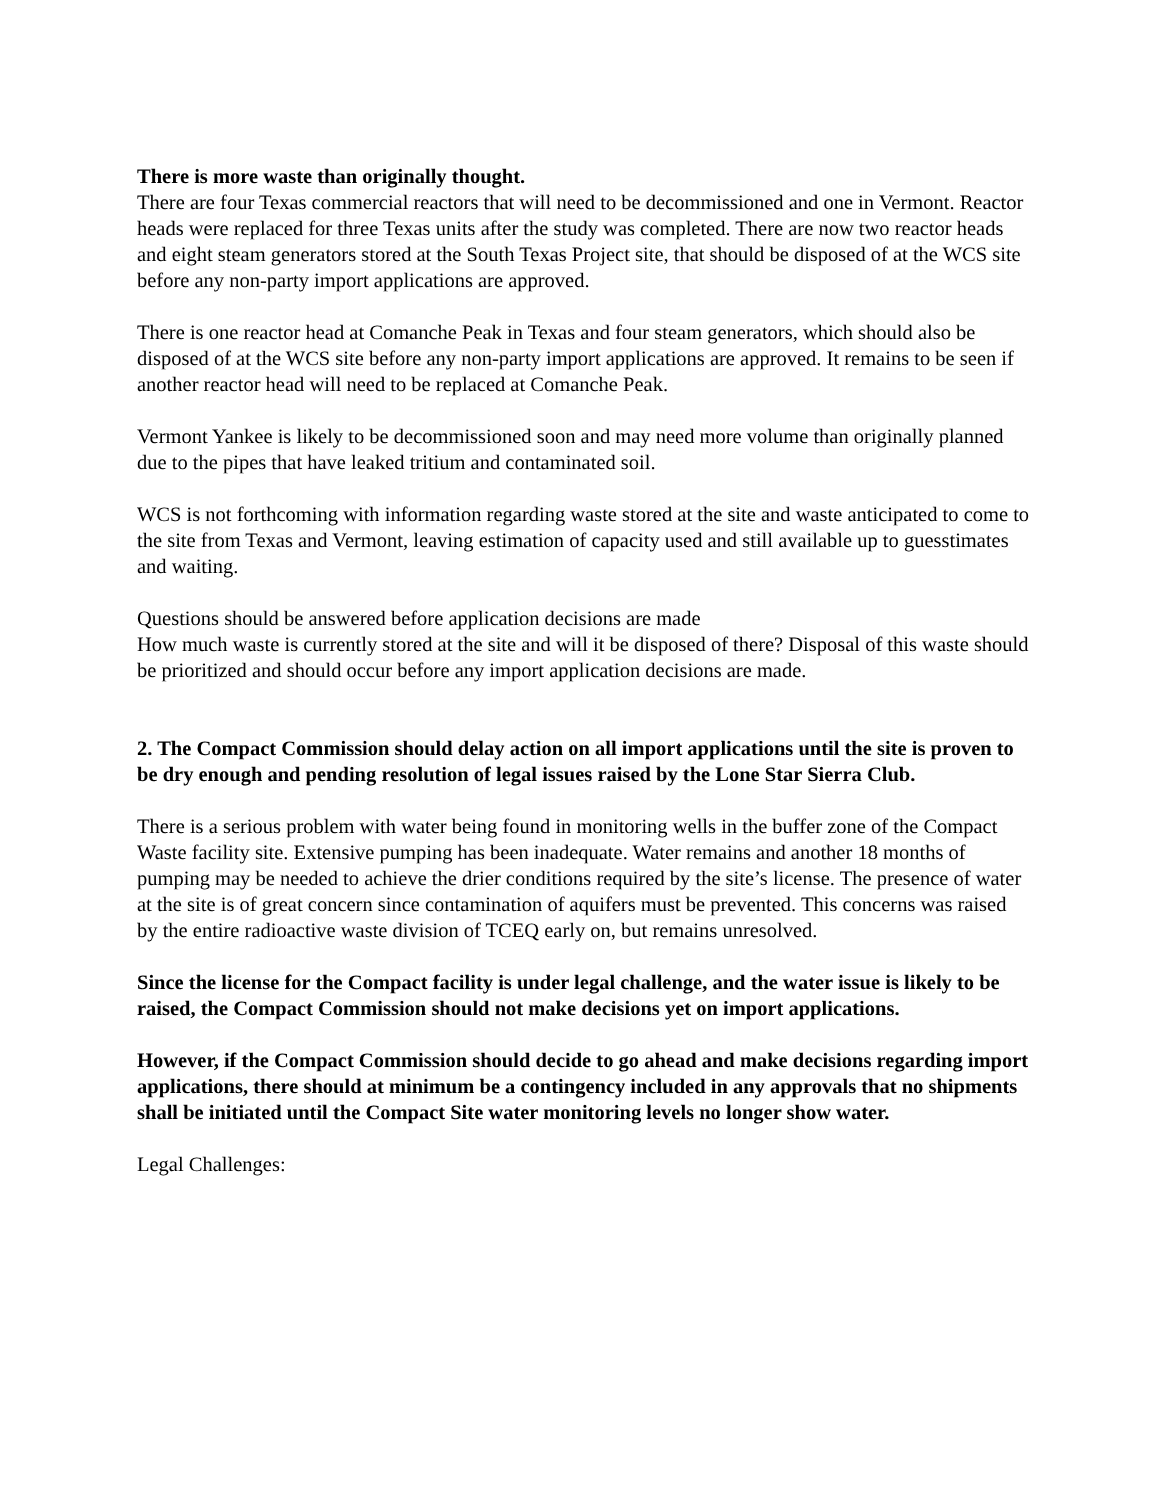There is more waste than originally thought.
There are four Texas commercial reactors that will need to be decommissioned and one in Vermont. Reactor heads were replaced for three Texas units after the study was completed. There are now two reactor heads and eight steam generators stored at the South Texas Project site, that should be disposed of at the WCS site before any non-party import applications are approved.
There is one reactor head at Comanche Peak in Texas and four steam generators, which should also be disposed of at the WCS site before any non-party import applications are approved. It remains to be seen if another reactor head will need to be replaced at Comanche Peak.
Vermont Yankee is likely to be decommissioned soon and may need more volume than originally planned due to the pipes that have leaked tritium and contaminated soil.
WCS is not forthcoming with information regarding waste stored at the site and waste anticipated to come to the site from Texas and Vermont, leaving estimation of capacity used and still available up to guesstimates and waiting.
Questions should be answered before application decisions are made
How much waste is currently stored at the site and will it be disposed of there? Disposal of this waste should be prioritized and should occur before any import application decisions are made.
2. The Compact Commission should delay action on all import applications until the site is proven to be dry enough and pending resolution of legal issues raised by the Lone Star Sierra Club.
There is a serious problem with water being found in monitoring wells in the buffer zone of the Compact Waste facility site. Extensive pumping has been inadequate. Water remains and another 18 months of pumping may be needed to achieve the drier conditions required by the site’s license. The presence of water at the site is of great concern since contamination of aquifers must be prevented. This concerns was raised by the entire radioactive waste division of TCEQ early on, but remains unresolved.
Since the license for the Compact facility is under legal challenge, and the water issue is likely to be raised, the Compact Commission should not make decisions yet on import applications.
However, if the Compact Commission should decide to go ahead and make decisions regarding import applications, there should at minimum be a contingency included in any approvals that no shipments shall be initiated until the Compact Site water monitoring levels no longer show water.
Legal Challenges: